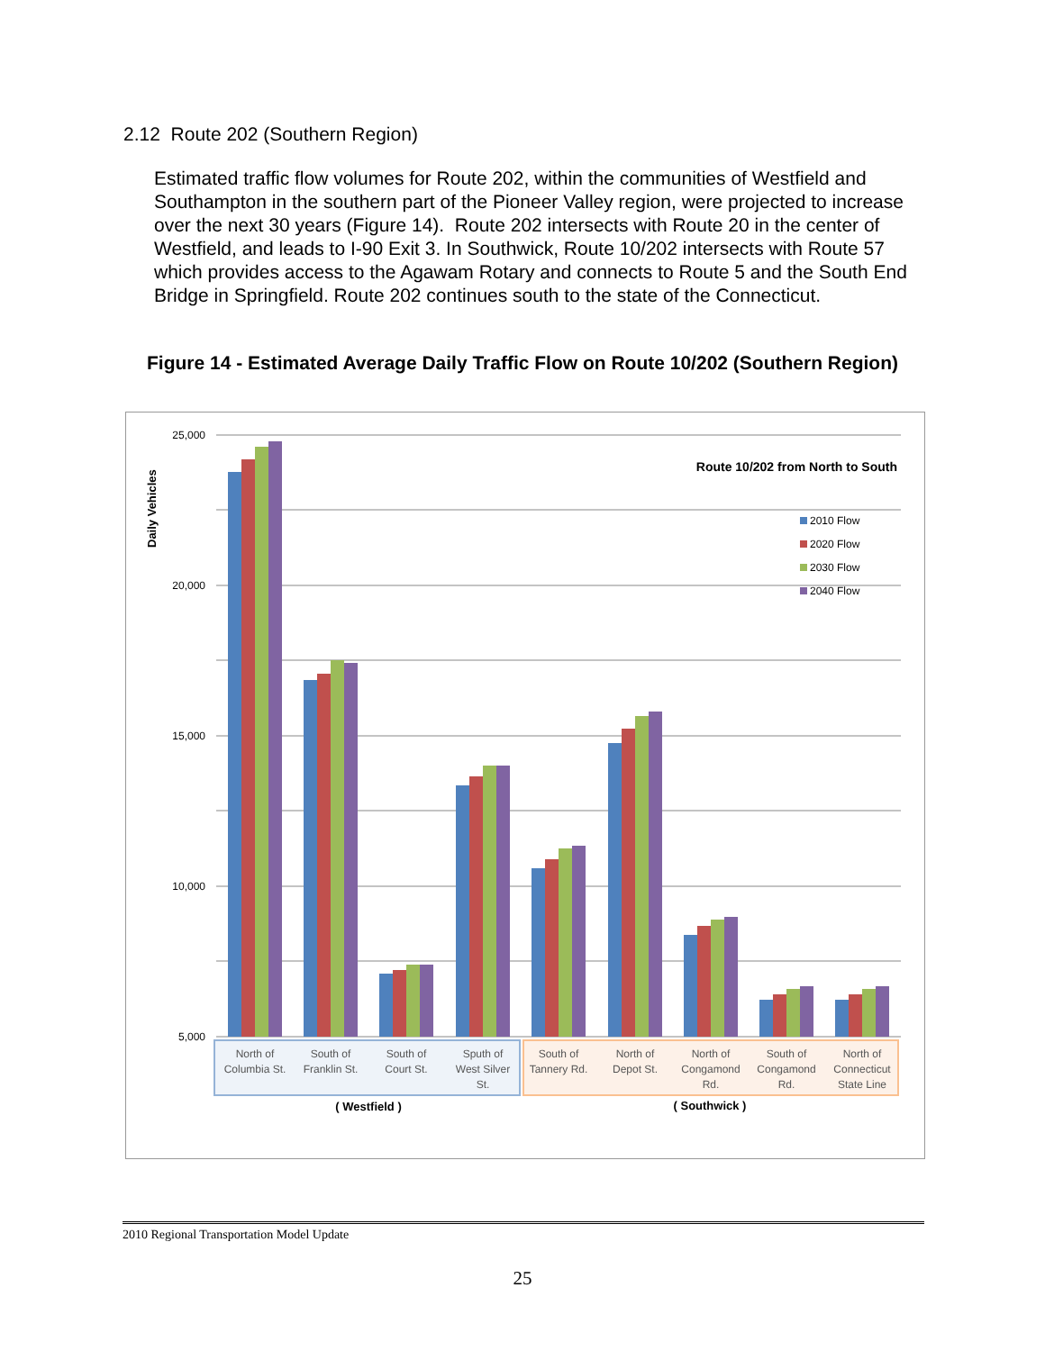2.12 Route 202 (Southern Region)
Estimated traffic flow volumes for Route 202, within the communities of Westfield and Southampton in the southern part of the Pioneer Valley region, were projected to increase over the next 30 years (Figure 14). Route 202 intersects with Route 20 in the center of Westfield, and leads to I-90 Exit 3. In Southwick, Route 10/202 intersects with Route 57 which provides access to the Agawam Rotary and connects to Route 5 and the South End Bridge in Springfield. Route 202 continues south to the state of the Connecticut.
Figure 14 - Estimated Average Daily Traffic Flow on Route 10/202 (Southern Region)
25,000
20,000
15,000
10,000
5,000
Daily Vehicles
Route 10/202 from North to South
2010 Flow
2020 Flow
2030 Flow
2040 Flow
North of
Columbia St.
South of
Franklin St.
South of
Court St.
Sputh of
West Silver
St.
South of
Tannery Rd.
North of
Depot St.
North of
Congamond
Rd.
South of
Congamond
Rd.
North of
Connecticut
State Line
( Westfield )
( Southwick )
2010 Regional Transportation Model Update
25